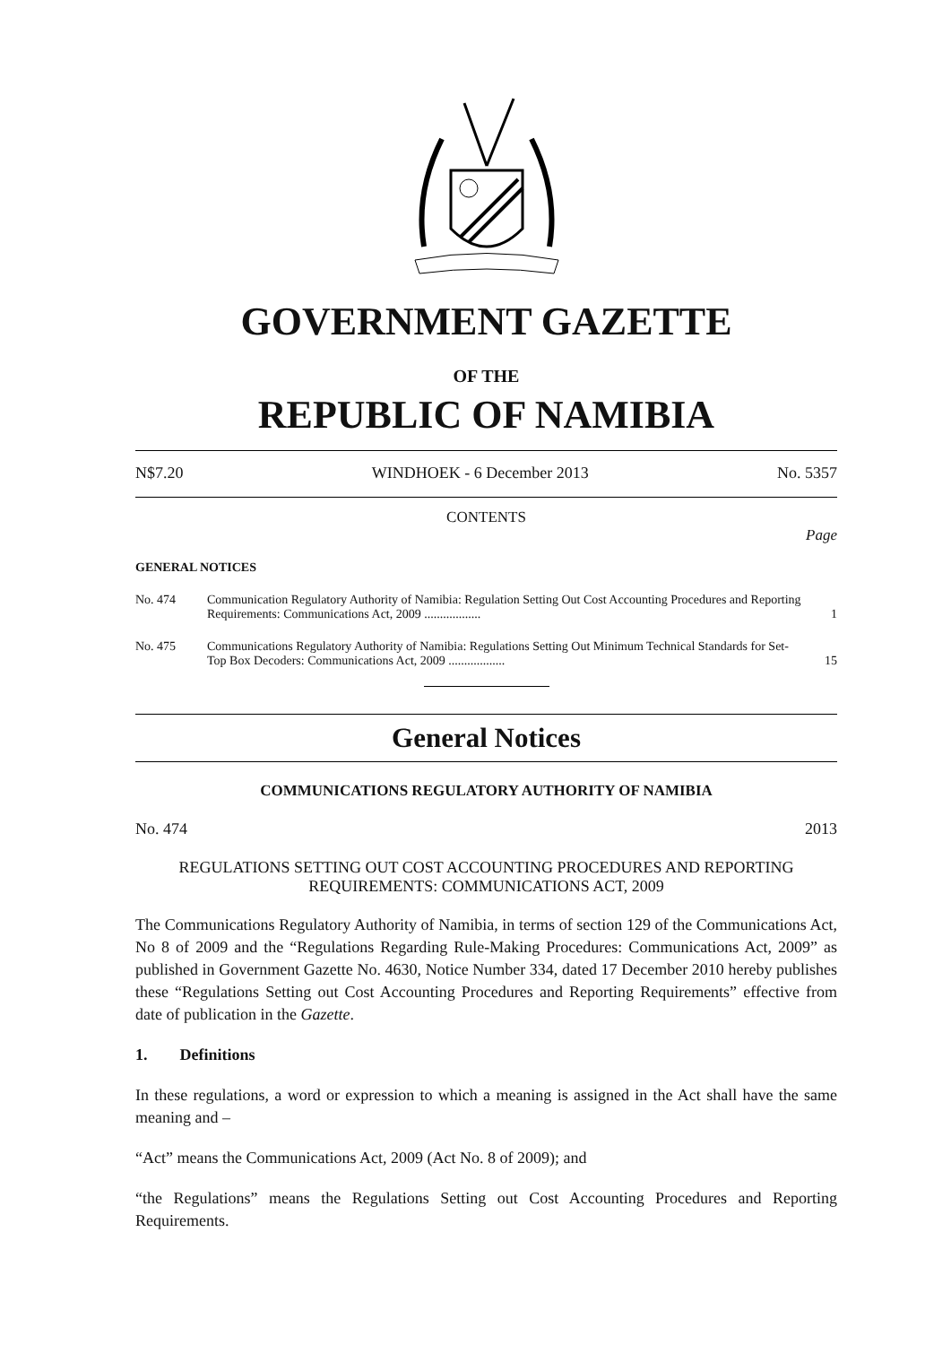GOVERNMENT GAZETTE
OF THE
REPUBLIC OF NAMIBIA
N$7.20 WINDHOEK - 6 December 2013 No. 5357
CONTENTS
Page
GENERAL NOTICES
No. 474 Communication Regulatory Authority of Namibia: Regulation Setting Out Cost Accounting Procedures and Reporting Requirements: Communications Act, 2009 .................. 1
No. 475 Communications Regulatory Authority of Namibia: Regulations Setting Out Minimum Technical Standards for Set-Top Box Decoders: Communications Act, 2009 .................. 15
General Notices
COMMUNICATIONS REGULATORY AUTHORITY OF NAMIBIA
No. 474 2013
REGULATIONS SETTING OUT COST ACCOUNTING PROCEDURES AND REPORTING REQUIREMENTS: COMMUNICATIONS ACT, 2009
The Communications Regulatory Authority of Namibia, in terms of section 129 of the Communications Act, No 8 of 2009 and the “Regulations Regarding Rule-Making Procedures: Communications Act, 2009” as published in Government Gazette No. 4630, Notice Number 334, dated 17 December 2010 hereby publishes these “Regulations Setting out Cost Accounting Procedures and Reporting Requirements” effective from date of publication in the Gazette.
1. Definitions
In these regulations, a word or expression to which a meaning is assigned in the Act shall have the same meaning and –
“Act” means the Communications Act, 2009 (Act No. 8 of 2009); and
“the Regulations” means the Regulations Setting out Cost Accounting Procedures and Reporting Requirements.